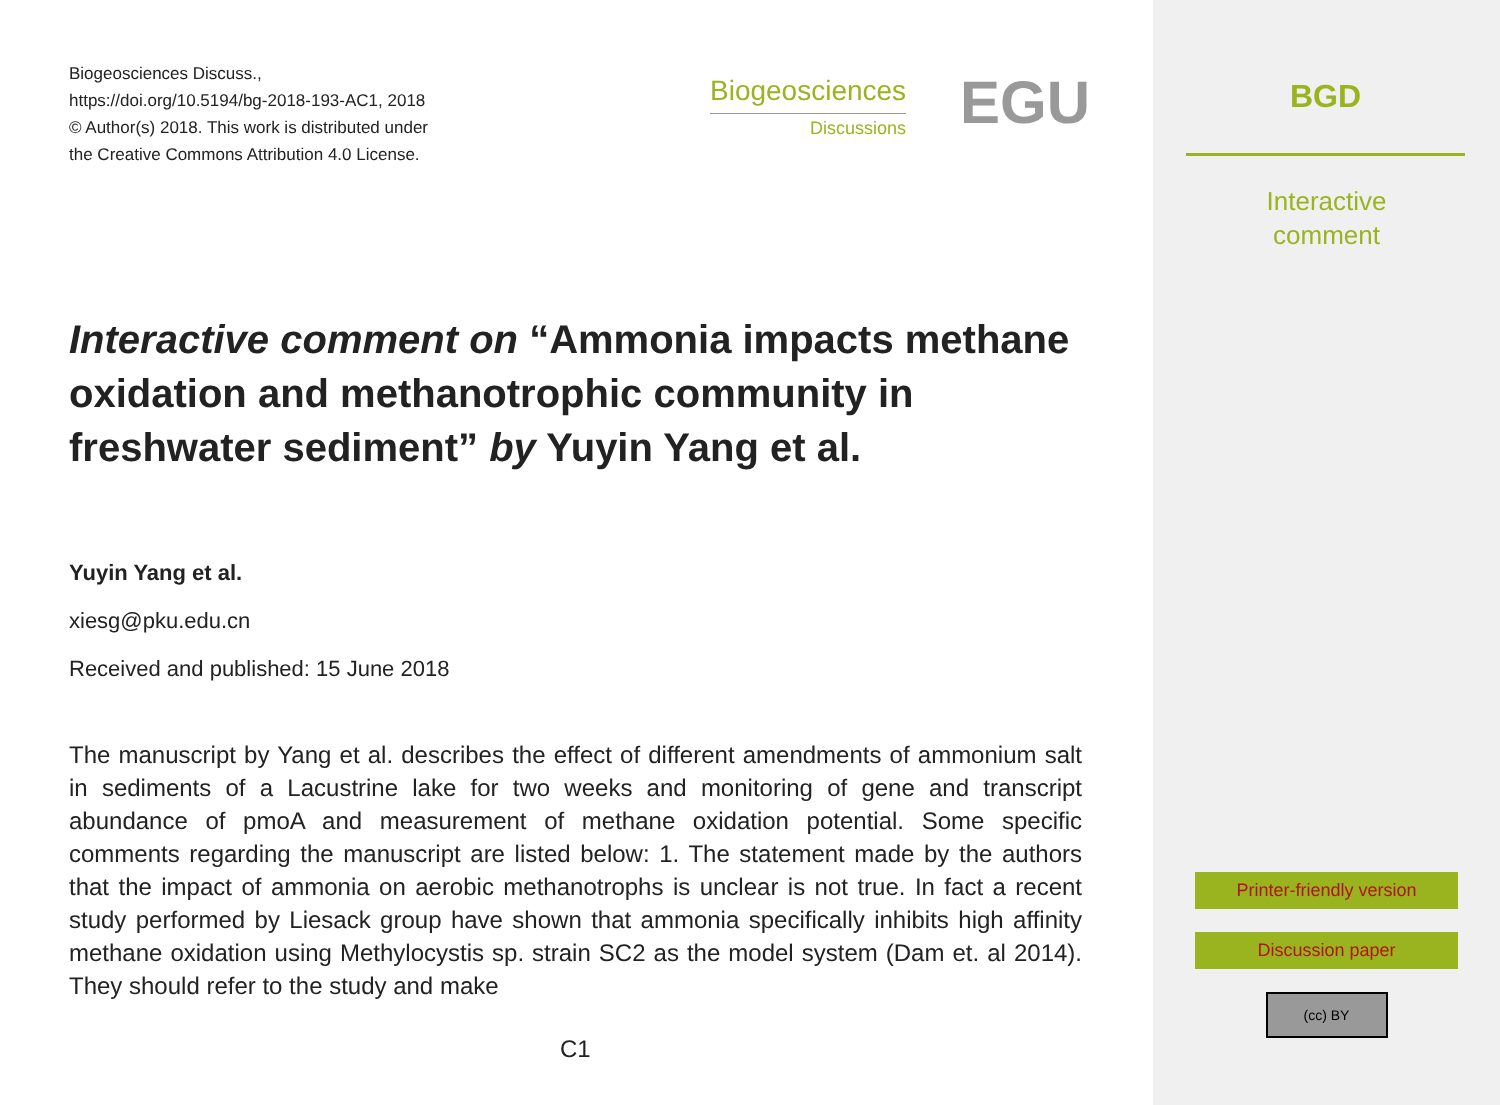Biogeosciences Discuss.,
https://doi.org/10.5194/bg-2018-193-AC1, 2018
© Author(s) 2018. This work is distributed under
the Creative Commons Attribution 4.0 License.
Biogeosciences
Discussions
EGU
Interactive comment on “Ammonia impacts methane oxidation and methanotrophic community in freshwater sediment” by Yuyin Yang et al.
Yuyin Yang et al.
xiesg@pku.edu.cn
Received and published: 15 June 2018
The manuscript by Yang et al. describes the effect of different amendments of ammonium salt in sediments of a Lacustrine lake for two weeks and monitoring of gene and transcript abundance of pmoA and measurement of methane oxidation potential. Some specific comments regarding the manuscript are listed below: 1. The statement made by the authors that the impact of ammonia on aerobic methanotrophs is unclear is not true. In fact a recent study performed by Liesack group have shown that ammonia specifically inhibits high affinity methane oxidation using Methylocystis sp. strain SC2 as the model system (Dam et. al 2014). They should refer to the study and make
C1
BGD
Interactive
comment
Printer-friendly version
Discussion paper
(cc) BY